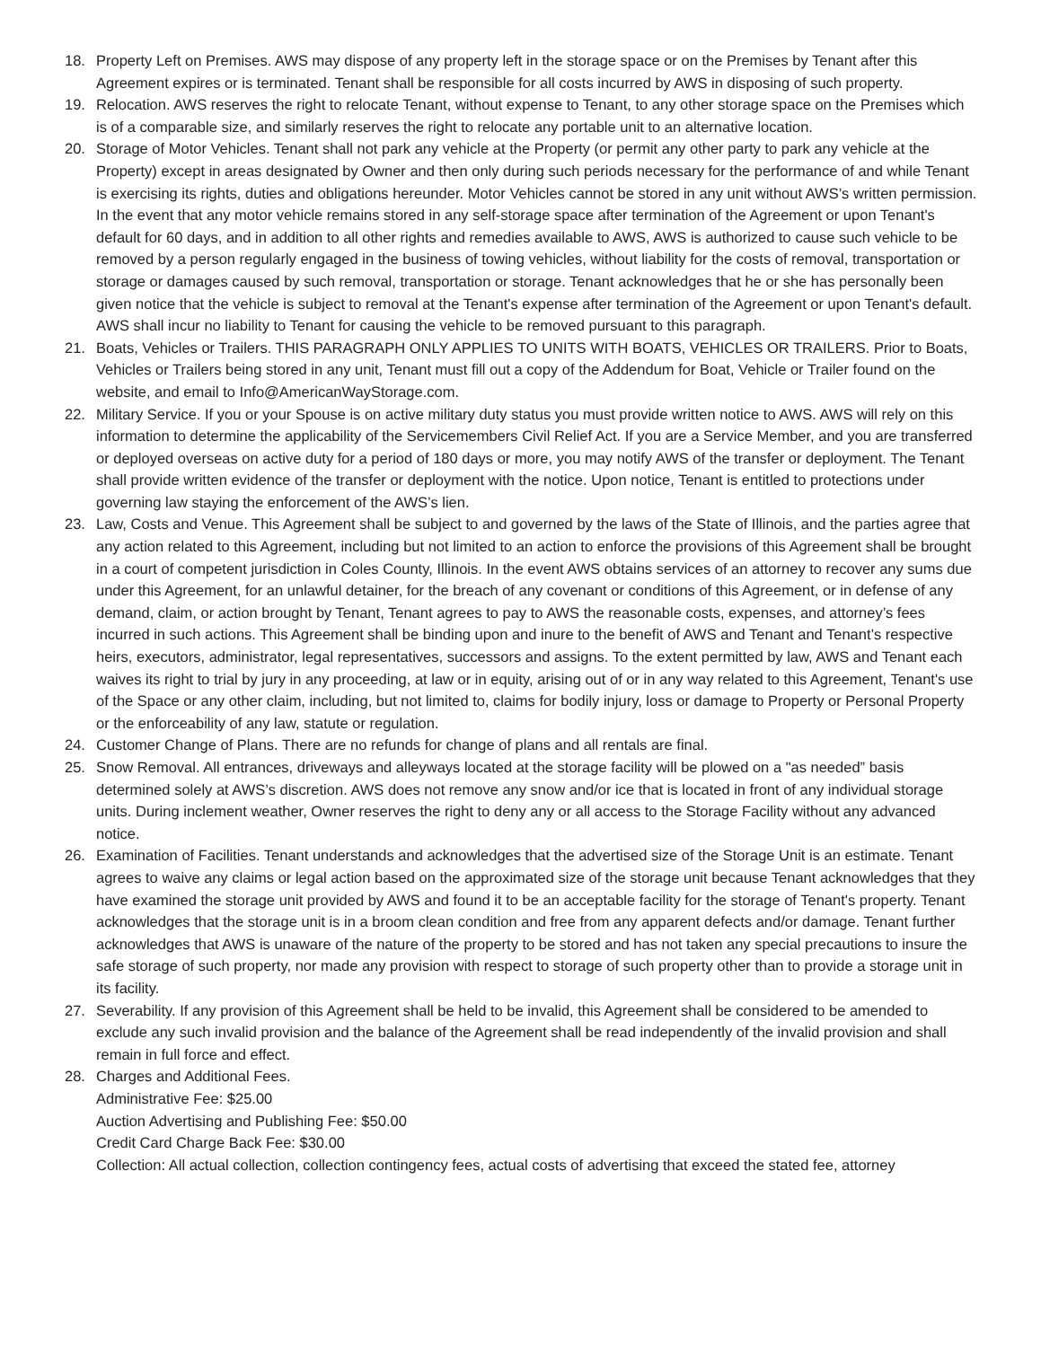18. Property Left on Premises. AWS may dispose of any property left in the storage space or on the Premises by Tenant after this Agreement expires or is terminated. Tenant shall be responsible for all costs incurred by AWS in disposing of such property.
19. Relocation. AWS reserves the right to relocate Tenant, without expense to Tenant, to any other storage space on the Premises which is of a comparable size, and similarly reserves the right to relocate any portable unit to an alternative location.
20. Storage of Motor Vehicles. Tenant shall not park any vehicle at the Property (or permit any other party to park any vehicle at the Property) except in areas designated by Owner and then only during such periods necessary for the performance of and while Tenant is exercising its rights, duties and obligations hereunder. Motor Vehicles cannot be stored in any unit without AWS’s written permission. In the event that any motor vehicle remains stored in any self-storage space after termination of the Agreement or upon Tenant's default for 60 days, and in addition to all other rights and remedies available to AWS, AWS is authorized to cause such vehicle to be removed by a person regularly engaged in the business of towing vehicles, without liability for the costs of removal, transportation or storage or damages caused by such removal, transportation or storage. Tenant acknowledges that he or she has personally been given notice that the vehicle is subject to removal at the Tenant's expense after termination of the Agreement or upon Tenant's default. AWS shall incur no liability to Tenant for causing the vehicle to be removed pursuant to this paragraph.
21. Boats, Vehicles or Trailers. THIS PARAGRAPH ONLY APPLIES TO UNITS WITH BOATS, VEHICLES OR TRAILERS. Prior to Boats, Vehicles or Trailers being stored in any unit, Tenant must fill out a copy of the Addendum for Boat, Vehicle or Trailer found on the website, and email to Info@AmericanWayStorage.com.
22. Military Service. If you or your Spouse is on active military duty status you must provide written notice to AWS. AWS will rely on this information to determine the applicability of the Servicemembers Civil Relief Act. If you are a Service Member, and you are transferred or deployed overseas on active duty for a period of 180 days or more, you may notify AWS of the transfer or deployment. The Tenant shall provide written evidence of the transfer or deployment with the notice. Upon notice, Tenant is entitled to protections under governing law staying the enforcement of the AWS’s lien.
23. Law, Costs and Venue. This Agreement shall be subject to and governed by the laws of the State of Illinois, and the parties agree that any action related to this Agreement, including but not limited to an action to enforce the provisions of this Agreement shall be brought in a court of competent jurisdiction in Coles County, Illinois. In the event AWS obtains services of an attorney to recover any sums due under this Agreement, for an unlawful detainer, for the breach of any covenant or conditions of this Agreement, or in defense of any demand, claim, or action brought by Tenant, Tenant agrees to pay to AWS the reasonable costs, expenses, and attorney’s fees incurred in such actions. This Agreement shall be binding upon and inure to the benefit of AWS and Tenant and Tenant’s respective heirs, executors, administrator, legal representatives, successors and assigns. To the extent permitted by law, AWS and Tenant each waives its right to trial by jury in any proceeding, at law or in equity, arising out of or in any way related to this Agreement, Tenant's use of the Space or any other claim, including, but not limited to, claims for bodily injury, loss or damage to Property or Personal Property or the enforceability of any law, statute or regulation.
24. Customer Change of Plans. There are no refunds for change of plans and all rentals are final.
25. Snow Removal. All entrances, driveways and alleyways located at the storage facility will be plowed on a "as needed” basis determined solely at AWS’s discretion. AWS does not remove any snow and/or ice that is located in front of any individual storage units. During inclement weather, Owner reserves the right to deny any or all access to the Storage Facility without any advanced notice.
26. Examination of Facilities. Tenant understands and acknowledges that the advertised size of the Storage Unit is an estimate. Tenant agrees to waive any claims or legal action based on the approximated size of the storage unit because Tenant acknowledges that they have examined the storage unit provided by AWS and found it to be an acceptable facility for the storage of Tenant's property. Tenant acknowledges that the storage unit is in a broom clean condition and free from any apparent defects and/or damage. Tenant further acknowledges that AWS is unaware of the nature of the property to be stored and has not taken any special precautions to insure the safe storage of such property, nor made any provision with respect to storage of such property other than to provide a storage unit in its facility.
27. Severability. If any provision of this Agreement shall be held to be invalid, this Agreement shall be considered to be amended to exclude any such invalid provision and the balance of the Agreement shall be read independently of the invalid provision and shall remain in full force and effect.
28. Charges and Additional Fees.
Administrative Fee: $25.00
Auction Advertising and Publishing Fee: $50.00
Credit Card Charge Back Fee: $30.00
Collection: All actual collection, collection contingency fees, actual costs of advertising that exceed the stated fee, attorney